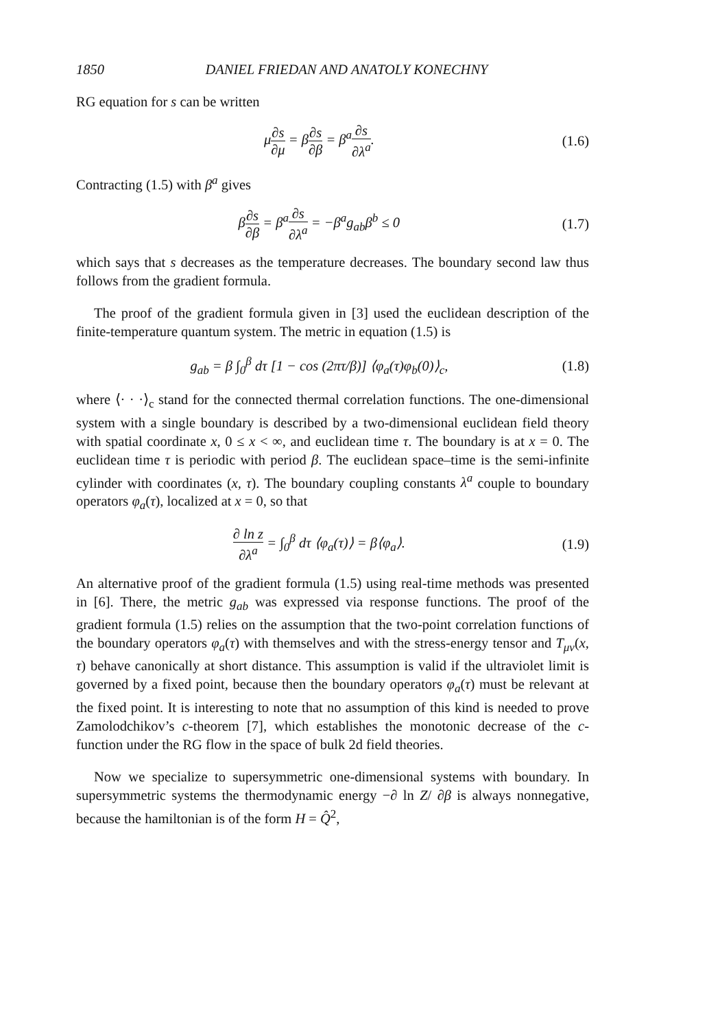1850 DANIEL FRIEDAN AND ANATOLY KONECHNY
RG equation for s can be written
μ∂s ∂μ = β∂s ∂β = β<sup>a</sup>∂s ∂λ<sup>a</sup>. (1.6)
Contracting (1.5) with β<sup>a</sup> gives
β∂s ∂β = β<sup>a</sup>∂s ∂λ<sup>a</sup> = −β<sup>a</sup>g<sub>ab</sub>β<sup>b</sup> ≤ 0
(1.7)
which says that s decreases as the temperature decreases. The boundary second law thus follows from the gradient formula.
The proof of the gradient formula given in [3] used the euclidean description of the finite-temperature quantum system. The metric in equation (1.5) is
g<sub>ab</sub> = β ∫<sub>0</sub><sup>β</sup> dτ [1 − cos (2πτ/β)] ⟨φ<sub>a</sub>(τ)φ<sub>b</sub>(0)⟩<sub>c</sub>,
(1.8)
where ⟨· · ·⟩<sub>c</sub> stand for the connected thermal correlation functions. The one-dimensional system with a single boundary is described by a two-dimensional euclidean field theory with spatial coordinate x, 0 ≤ x < ∞, and euclidean time τ. The boundary is at x = 0. The euclidean time τ is periodic with period β. The euclidean space–time is the semi-infinite cylinder with coordinates (x, τ). The boundary coupling constants λ<sup>a</sup> couple to boundary operators φ<sub>a</sub>(τ), localized at x = 0, so that
∂ ln z ∂λ<sup>a</sup> = ∫<sub>0</sub><sup>β</sup> dτ ⟨φ<sub>a</sub>(τ)⟩ = β⟨φ<sub>a</sub>⟩.
(1.9)
An alternative proof of the gradient formula (1.5) using real-time methods was presented in [6]. There, the metric g<sub>ab</sub> was expressed via response functions. The proof of the gradient formula (1.5) relies on the assumption that the two-point correlation functions of the boundary operators φ<sub>a</sub>(τ) with themselves and with the stress-energy tensor and T<sub>μν</sub>(x, τ) behave canonically at short distance. This assumption is valid if the ultraviolet limit is governed by a fixed point, because then the boundary operators φ<sub>a</sub>(τ) must be relevant at the fixed point. It is interesting to note that no assumption of this kind is needed to prove Zamolodchikov’s c-theorem [7], which establishes the monotonic decrease of the c-function under the RG flow in the space of bulk 2d field theories.
Now we specialize to supersymmetric one-dimensional systems with boundary. In supersymmetric systems the thermodynamic energy −∂ ln Z/ ∂β is always nonnegative, because the hamiltonian is of the form H = Q̂<sup>2</sup>,